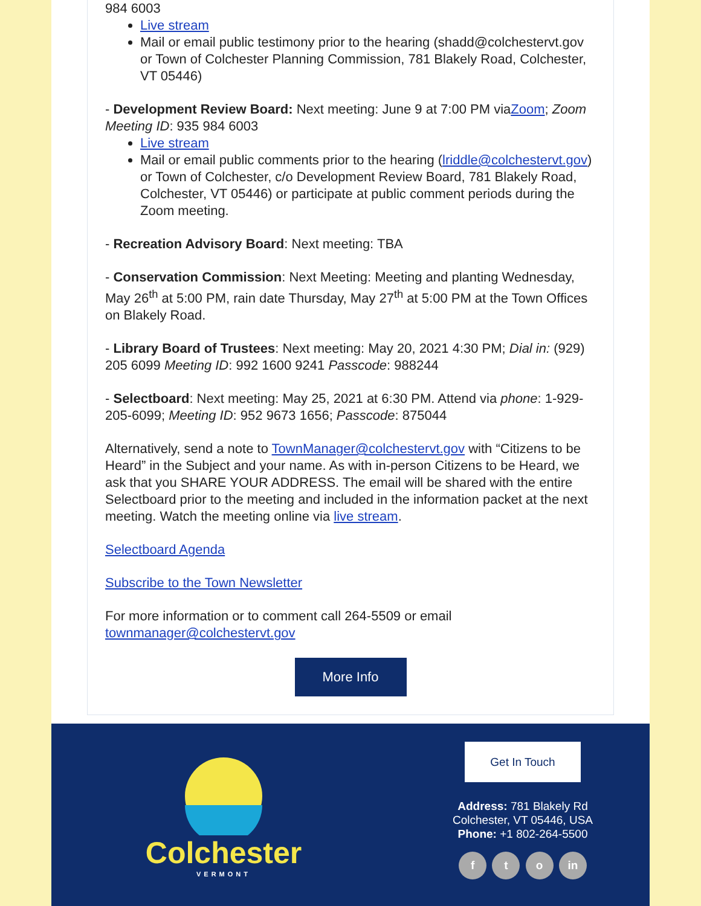984 6003
Live stream
Mail or email public testimony prior to the hearing (shadd@colchestervt.gov or Town of Colchester Planning Commission, 781 Blakely Road, Colchester, VT 05446)
- Development Review Board: Next meeting: June 9 at 7:00 PM viaZoom; Zoom Meeting ID: 935 984 6003
Live stream
Mail or email public comments prior to the hearing (lriddle@colchestervt.gov) or Town of Colchester, c/o Development Review Board, 781 Blakely Road, Colchester, VT 05446) or participate at public comment periods during the Zoom meeting.
- Recreation Advisory Board: Next meeting: TBA
- Conservation Commission: Next Meeting: Meeting and planting Wednesday, May 26<sup>th</sup> at 5:00 PM, rain date Thursday, May 27<sup>th</sup> at 5:00 PM at the Town Offices on Blakely Road.
- Library Board of Trustees: Next meeting: May 20, 2021 4:30 PM; Dial in: (929) 205 6099 Meeting ID: 992 1600 9241 Passcode: 988244
- Selectboard: Next meeting: May 25, 2021 at 6:30 PM. Attend via phone: 1-929-205-6099; Meeting ID: 952 9673 1656; Passcode: 875044
Alternatively, send a note to TownManager@colchestervt.gov with “Citizens to be Heard” in the Subject and your name. As with in-person Citizens to be Heard, we ask that you SHARE YOUR ADDRESS. The email will be shared with the entire Selectboard prior to the meeting and included in the information packet at the next meeting. Watch the meeting online via live stream.
Selectboard Agenda
Subscribe to the Town Newsletter
For more information or to comment call 264-5509 or email townmanager@colchestervt.gov
More Info
Colchester
VERMONT
Get In Touch
Address: 781 Blakely Rd
Colchester, VT 05446, USA
Phone: +1 802-264-5500
f t o in